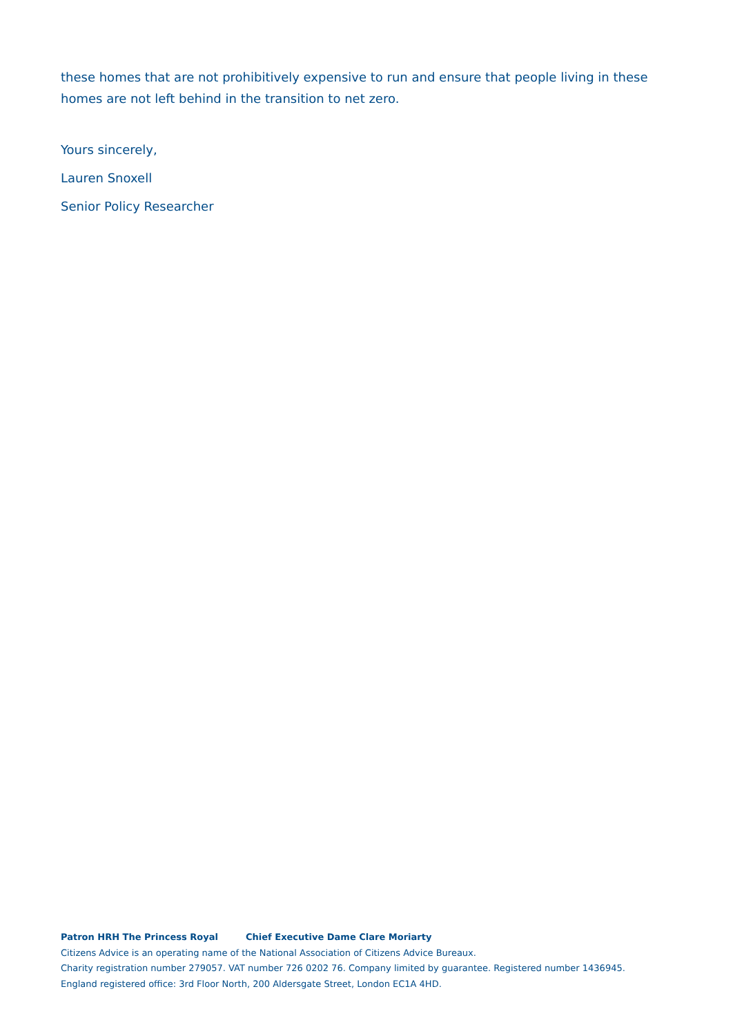these homes that are not prohibitively expensive to run and ensure that people living in these homes are not left behind in the transition to net zero.
Yours sincerely,
Lauren Snoxell
Senior Policy Researcher
Patron HRH The Princess Royal Chief Executive Dame Clare Moriarty
Citizens Advice is an operating name of the National Association of Citizens Advice Bureaux.
Charity registration number 279057. VAT number 726 0202 76. Company limited by guarantee. Registered number 1436945.
England registered office: 3rd Floor North, 200 Aldersgate Street, London EC1A 4HD.